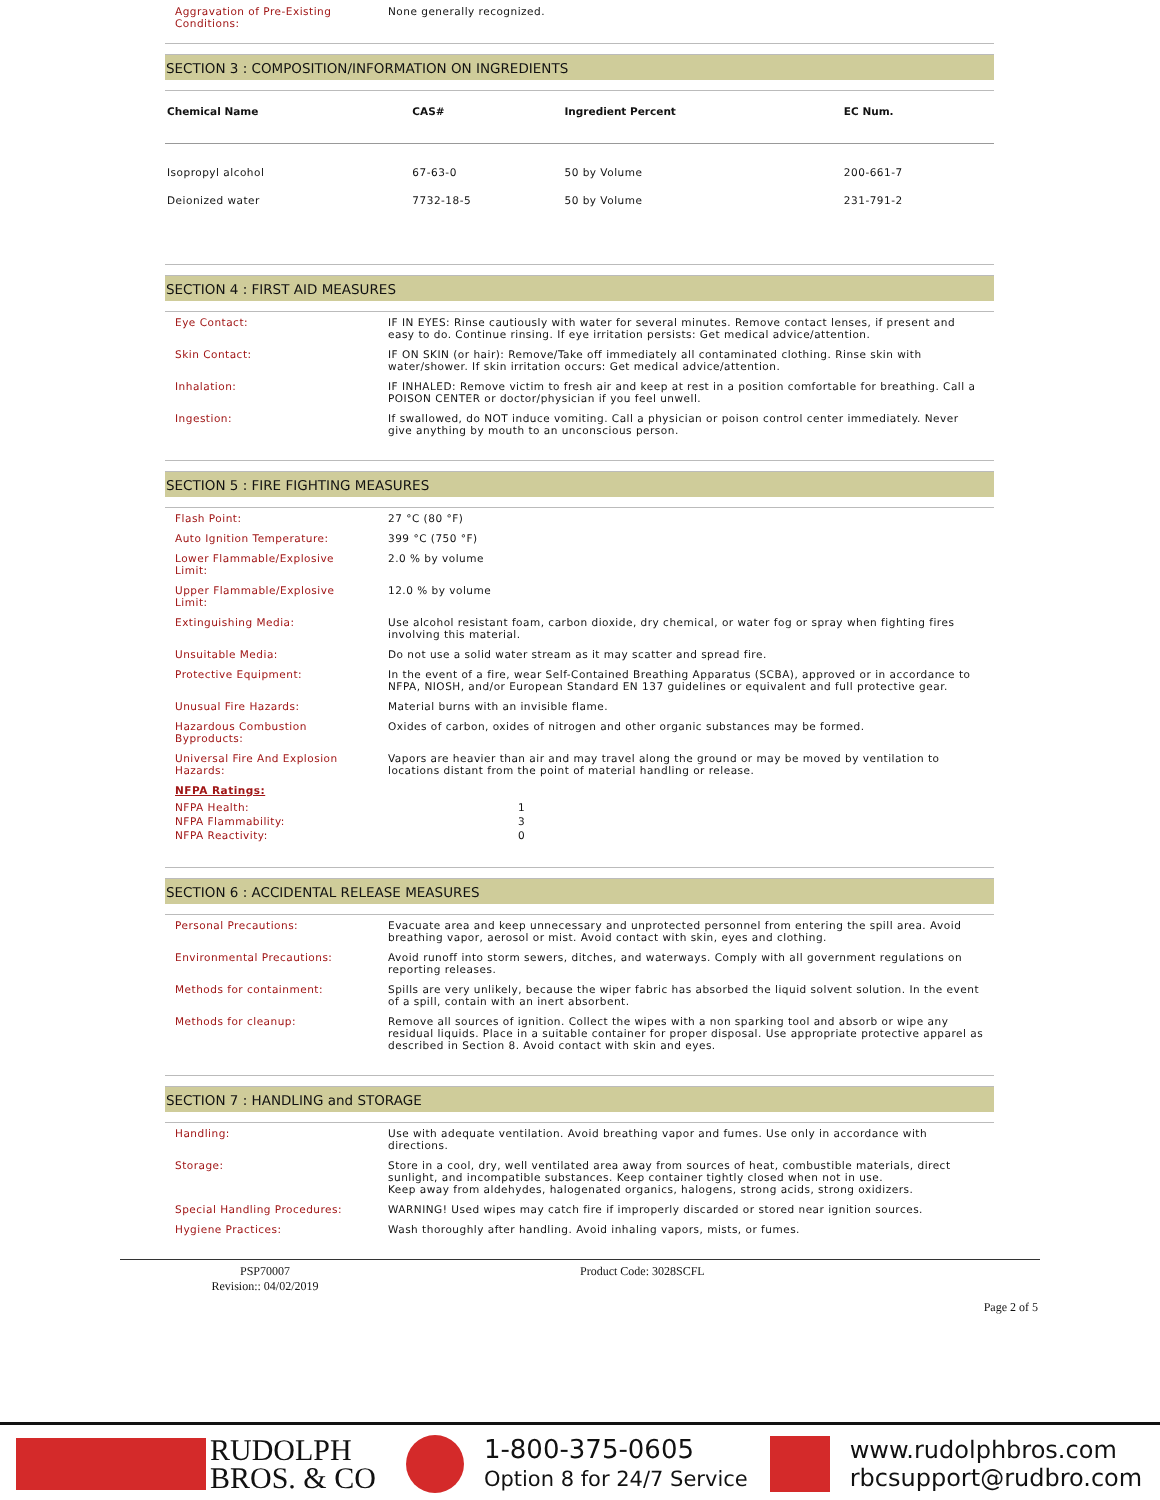| Aggravation of Pre-Existing Conditions: | None generally recognized. |
SECTION 3 : COMPOSITION/INFORMATION ON INGREDIENTS
| Chemical Name | CAS# | Ingredient Percent | EC Num. |
| --- | --- | --- | --- |
| Isopropyl alcohol | 67-63-0 | 50 by Volume | 200-661-7 |
| Deionized water | 7732-18-5 | 50 by Volume | 231-791-2 |
SECTION 4 : FIRST AID MEASURES
| Eye Contact: | IF IN EYES: Rinse cautiously with water for several minutes. Remove contact lenses, if present and easy to do. Continue rinsing. If eye irritation persists: Get medical advice/attention. |
| Skin Contact: | IF ON SKIN (or hair): Remove/Take off immediately all contaminated clothing. Rinse skin with water/shower. If skin irritation occurs: Get medical advice/attention. |
| Inhalation: | IF INHALED: Remove victim to fresh air and keep at rest in a position comfortable for breathing. Call a POISON CENTER or doctor/physician if you feel unwell. |
| Ingestion: | If swallowed, do NOT induce vomiting. Call a physician or poison control center immediately. Never give anything by mouth to an unconscious person. |
SECTION 5 : FIRE FIGHTING MEASURES
| Flash Point: | 27 °C (80 °F) |
| Auto Ignition Temperature: | 399 °C (750 °F) |
| Lower Flammable/Explosive Limit: | 2.0 % by volume |
| Upper Flammable/Explosive Limit: | 12.0 % by volume |
| Extinguishing Media: | Use alcohol resistant foam, carbon dioxide, dry chemical, or water fog or spray when fighting fires involving this material. |
| Unsuitable Media: | Do not use a solid water stream as it may scatter and spread fire. |
| Protective Equipment: | In the event of a fire, wear Self-Contained Breathing Apparatus (SCBA), approved or in accordance to NFPA, NIOSH, and/or European Standard EN 137 guidelines or equivalent and full protective gear. |
| Unusual Fire Hazards: | Material burns with an invisible flame. |
| Hazardous Combustion Byproducts: | Oxides of carbon, oxides of nitrogen and other organic substances may be formed. |
| Universal Fire And Explosion Hazards: | Vapors are heavier than air and may travel along the ground or may be moved by ventilation to locations distant from the point of material handling or release. |
| NFPA Ratings: | |
| NFPA Health: | 1 |
| NFPA Flammability: | 3 |
| NFPA Reactivity: | 0 |
SECTION 6 : ACCIDENTAL RELEASE MEASURES
| Personal Precautions: | Evacuate area and keep unnecessary and unprotected personnel from entering the spill area. Avoid breathing vapor, aerosol or mist. Avoid contact with skin, eyes and clothing. |
| Environmental Precautions: | Avoid runoff into storm sewers, ditches, and waterways. Comply with all government regulations on reporting releases. |
| Methods for containment: | Spills are very unlikely, because the wiper fabric has absorbed the liquid solvent solution. In the event of a spill, contain with an inert absorbent. |
| Methods for cleanup: | Remove all sources of ignition. Collect the wipes with a non sparking tool and absorb or wipe any residual liquids. Place in a suitable container for proper disposal. Use appropriate protective apparel as described in Section 8. Avoid contact with skin and eyes. |
SECTION 7 : HANDLING and STORAGE
| Handling: | Use with adequate ventilation. Avoid breathing vapor and fumes. Use only in accordance with directions. |
| Storage: | Store in a cool, dry, well ventilated area away from sources of heat, combustible materials, direct sunlight, and incompatible substances. Keep container tightly closed when not in use. Keep away from aldehydes, halogenated organics, halogens, strong acids, strong oxidizers. |
| Special Handling Procedures: | WARNING! Used wipes may catch fire if improperly discarded or stored near ignition sources. |
| Hygiene Practices: | Wash thoroughly after handling. Avoid inhaling vapors, mists, or fumes. |
PSP70007
Revision:: 04/02/2019
Product Code: 3028SCFL
Page 2 of 5
RUDOLPH
BROS. & CO
1-800-375-0605
Option 8 for 24/7 Service
www.rudolphbros.com
rbcsupport@rudbro.com